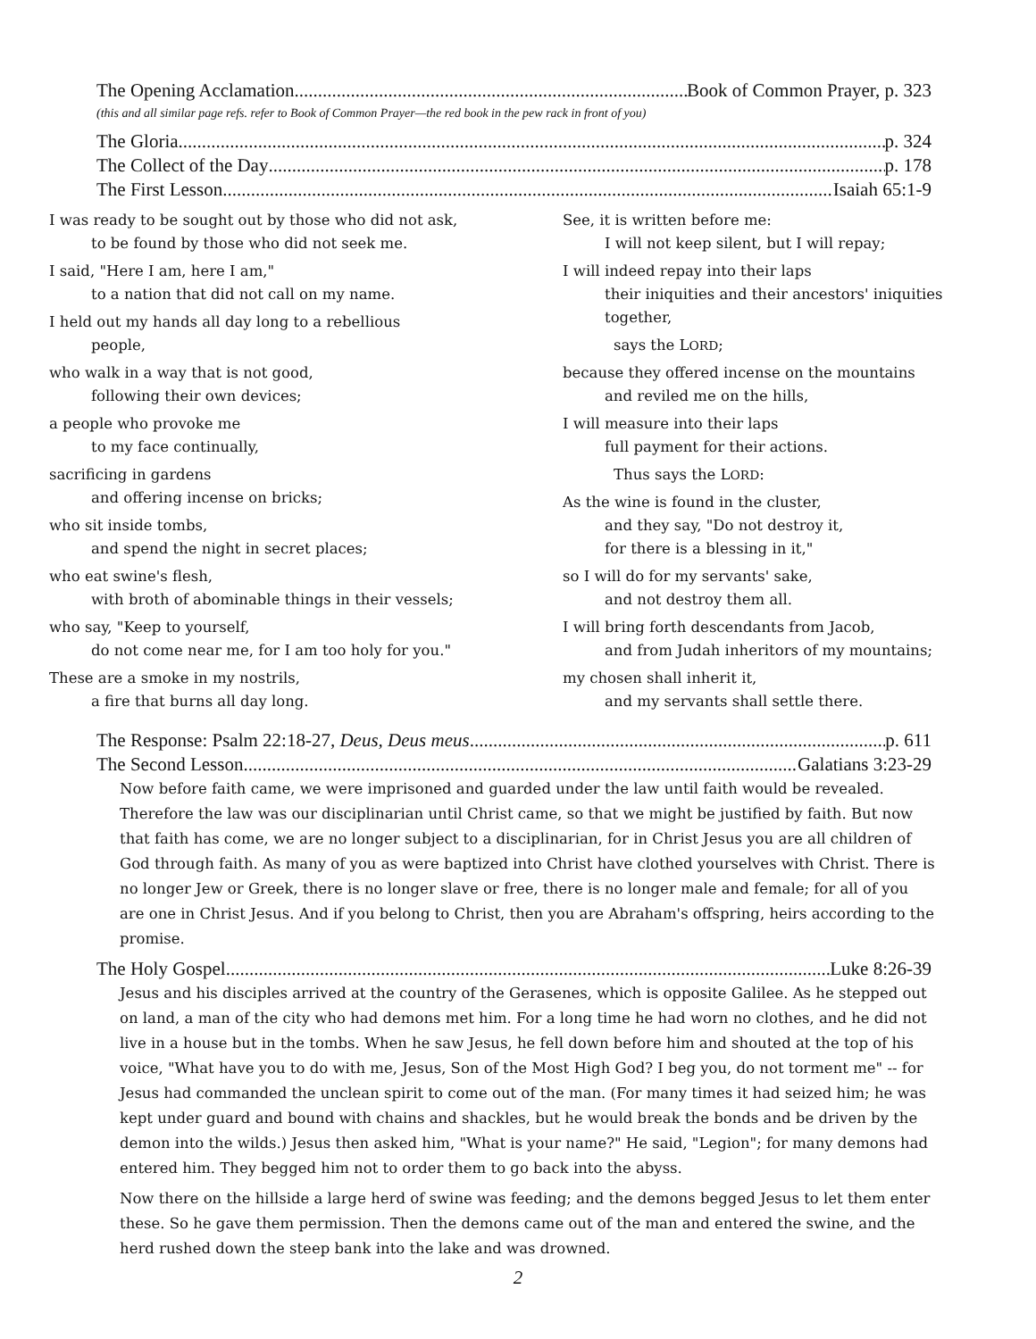The Opening Acclamation Book of Common Prayer, p. 323
(this and all similar page refs. refer to Book of Common Prayer—the red book in the pew rack in front of you)
The Gloria p. 324
The Collect of the Day p. 178
The First Lesson Isaiah 65:1-9
I was ready to be sought out by those who did not ask,
to be found by those who did not seek me.
I said, "Here I am, here I am,"
to a nation that did not call on my name.
I held out my hands all day long to a rebellious
people,
who walk in a way that is not good,
following their own devices;
a people who provoke me
to my face continually,
sacrificing in gardens
and offering incense on bricks;
who sit inside tombs,
and spend the night in secret places;
who eat swine's flesh,
with broth of abominable things in their vessels;
who say, "Keep to yourself,
do not come near me, for I am too holy for you."
These are a smoke in my nostrils,
a fire that burns all day long.
See, it is written before me:
I will not keep silent, but I will repay;
I will indeed repay into their laps
their iniquities and their ancestors' iniquities together,
says the LORD;
because they offered incense on the mountains
and reviled me on the hills,
I will measure into their laps
full payment for their actions.
Thus says the LORD:
As the wine is found in the cluster,
and they say, "Do not destroy it,
for there is a blessing in it,"
so I will do for my servants' sake,
and not destroy them all.
I will bring forth descendants from Jacob,
and from Judah inheritors of my mountains;
my chosen shall inherit it,
and my servants shall settle there.
The Response: Psalm 22:18-27, Deus, Deus meus p. 611
The Second Lesson Galatians 3:23-29
Now before faith came, we were imprisoned and guarded under the law until faith would be revealed. Therefore the law was our disciplinarian until Christ came, so that we might be justified by faith. But now that faith has come, we are no longer subject to a disciplinarian, for in Christ Jesus you are all children of God through faith. As many of you as were baptized into Christ have clothed yourselves with Christ. There is no longer Jew or Greek, there is no longer slave or free, there is no longer male and female; for all of you are one in Christ Jesus. And if you belong to Christ, then you are Abraham's offspring, heirs according to the promise.
The Holy Gospel Luke 8:26-39
Jesus and his disciples arrived at the country of the Gerasenes, which is opposite Galilee. As he stepped out on land, a man of the city who had demons met him. For a long time he had worn no clothes, and he did not live in a house but in the tombs. When he saw Jesus, he fell down before him and shouted at the top of his voice, "What have you to do with me, Jesus, Son of the Most High God? I beg you, do not torment me" -- for Jesus had commanded the unclean spirit to come out of the man. (For many times it had seized him; he was kept under guard and bound with chains and shackles, but he would break the bonds and be driven by the demon into the wilds.) Jesus then asked him, "What is your name?" He said, "Legion"; for many demons had entered him. They begged him not to order them to go back into the abyss.
Now there on the hillside a large herd of swine was feeding; and the demons begged Jesus to let them enter these. So he gave them permission. Then the demons came out of the man and entered the swine, and the herd rushed down the steep bank into the lake and was drowned.
2